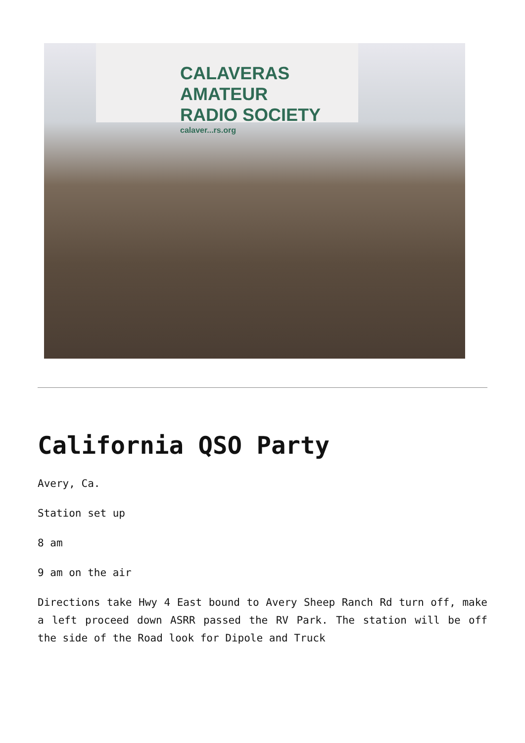CALAVERAS AMATEUR
RADIO SOCIETY
calaver...rs.org
California QSO Party
Avery, Ca.
Station set up
8 am
9 am on the air
Directions take Hwy 4 East bound to Avery Sheep Ranch Rd turn off, make a left proceed down ASRR passed the RV Park. The station will be off the side of the Road look for Dipole and Truck